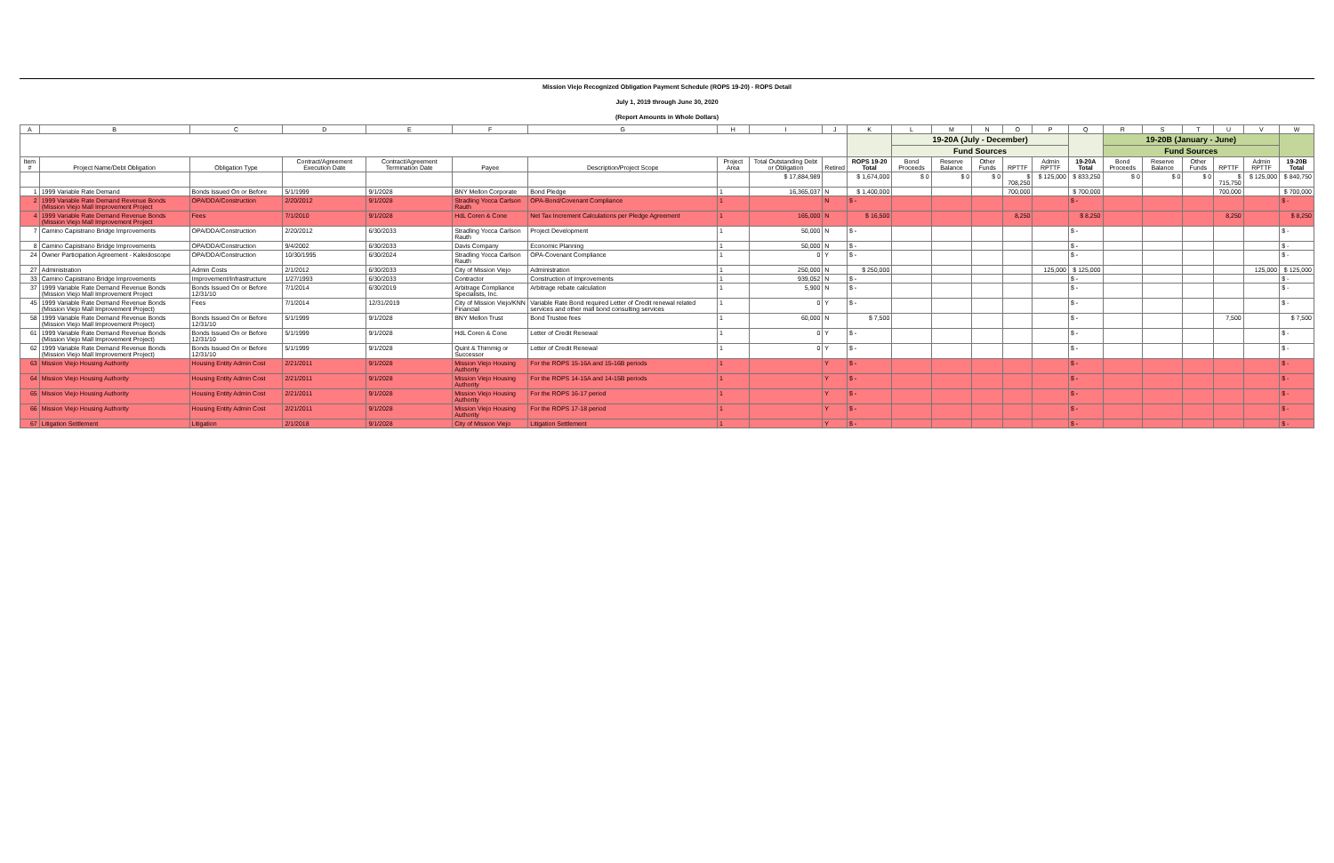Mission Viejo Recognized Obligation Payment Schedule (ROPS 19-20) - ROPS Detail
July 1, 2019 through June 30, 2020
(Report Amounts in Whole Dollars)
| A | B | C | D | E | F | G | H | I | J | K | L | M | N | O | P | Q | R | S | T | U | V | W |
| --- | --- | --- | --- | --- | --- | --- | --- | --- | --- | --- | --- | --- | --- | --- | --- | --- | --- | --- | --- | --- | --- | --- |
| | | | | | | | | | | | 19-20A (July - December) | | | | | | 19-20B (January - June) | | | | | |
| | | | | | | | | | | | Fund Sources | | | | | | Fund Sources | | | | | |
| Item # | Project Name/Debt Obligation | Obligation Type | Contract/Agreement Execution Date | Contract/Agreement Termination Date | Payee | Description/Project Scope | Project Area | Total Outstanding Debt or Obligation | Retired | ROPS 19-20 Total | Bond Proceeds | Reserve Balance | Other Funds | RPTTF | Admin RPTTF | 19-20A Total | Bond Proceeds | Reserve Balance | Other Funds | RPTTF | Admin RPTTF | 19-20B Total |
| | | | | | | | | $ 17,884,989 | | $ 1,674,000 | $ 0 | $ 0 | $ 0 | $ 708,250 | $ 125,000 | $ 833,250 | $ 0 | $ 0 | $ 0 | $ 715,750 | $ 125,000 | $ 840,750 |
| 1 | 1999 Variable Rate Demand | Bonds Issued On or Before | 5/1/1999 | 9/1/2028 | BNY Mellon Corporate | Bond Pledge | 1 | 16,365,037 | N | $ 1,400,000 | | | | 700,000 | | $ 700,000 | | | | 700,000 | | $ 700,000 |
| 2 | 1999 Variable Rate Demand Revenue Bonds (Mission Viejo Mall Improvement Project | OPA/DDA/Construction | 2/20/2012 | 9/1/2028 | Stradling Yocca Carlson Rauth | OPA-Bond/Covenant Compliance | 1 | | N | $ - | | | | | | $ - | | | | | | $ - |
| 4 | 1999 Variable Rate Demand Revenue Bonds (Mission Viejo Mall Improvement Project | Fees | 7/1/2010 | 9/1/2028 | HdL Coren & Cone | Net Tax Increment Calculations per Pledge Agreement | 1 | 165,000 | N | $ 16,500 | | | | 8,250 | | $ 8,250 | | | | 8,250 | | $ 8,250 |
| 7 | Camino Capistrano Bridge Improvements | OPA/DDA/Construction | 2/20/2012 | 6/30/2033 | Stradling Yocca Carlson Rauth | Project Development | 1 | 50,000 | N | $ - | | | | | | $ - | | | | | | $ - |
| 8 | Camino Capistrano Bridge Improvements | OPA/DDA/Construction | 9/4/2002 | 6/30/2033 | Davis Company | Economic Planning | 1 | 50,000 | N | $ - | | | | | | $ - | | | | | | $ - |
| 24 | Owner Participation Agreement - Kaleidoscope | OPA/DDA/Construction | 10/30/1995 | 6/30/2024 | Stradling Yocca Carlson Rauth | OPA-Covenant Compliance | 1 | 0 | Y | $ - | | | | | | $ - | | | | | | $ - |
| 27 | Administration | Admin Costs | 2/1/2012 | 6/30/2033 | City of Mission Viejo | Administration | 1 | 250,000 | N | $ 250,000 | | | | | 125,000 | $ 125,000 | | | | | 125,000 | $ 125,000 |
| 33 | Camino Capistrano Bridge Improvements | Improvement/Infrastructure | 1/27/1993 | 6/30/2033 | Contractor | Construction of Improvements | 1 | 939,052 | N | $ - | | | | | | $ - | | | | | | $ - |
| 37 | 1999 Variable Rate Demand Revenue Bonds (Mission Viejo Mall Improvement Project | Bonds Issued On or Before 12/31/10 | 7/1/2014 | 6/30/2019 | Arbitrage Compliance Specialists, Inc. | Arbitrage rebate calculation | 1 | 5,900 | N | $ - | | | | | | $ - | | | | | | $ - |
| 45 | 1999 Variable Rate Demand Revenue Bonds (Mission Viejo Mall Improvement Project) | Fees | 7/1/2014 | 12/31/2019 | City of Mission Viejo/KNN Financial | Variable Rate Bond required Letter of Credit renewal related services and other mall bond consulting services | 1 | 0 | Y | $ - | | | | | | $ - | | | | | | $ - |
| 58 | 1999 Variable Rate Demand Revenue Bonds (Mission Viejo Mall Improvement Project) | Bonds Issued On or Before 12/31/10 | 5/1/1999 | 9/1/2028 | BNY Mellon Trust | Bond Trustee fees | 1 | 60,000 | N | $ 7,500 | | | | | | $ - | | | | 7,500 | | $ 7,500 |
| 61 | 1999 Variable Rate Demand Revenue Bonds (Mission Viejo Mall Improvement Project) | Bonds Issued On or Before 12/31/10 | 5/1/1999 | 9/1/2028 | HdL Coren & Cone | Letter of Credit Renewal | 1 | 0 | Y | $ - | | | | | | $ - | | | | | | $ - |
| 62 | 1999 Variable Rate Demand Revenue Bonds (Mission Viejo Mall Improvement Project) | Bonds Issued On or Before 12/31/10 | 5/1/1999 | 9/1/2028 | Quint & Thimmig or Successor | Letter of Credit Renewal | 1 | 0 | Y | $ - | | | | | | $ - | | | | | | $ - |
| 63 | Mission Viejo Housing Authority | Housing Entity Admin Cost | 2/21/2011 | 9/1/2028 | Mission Viejo Housing Authority | For the ROPS 15-16A and 15-16B periods | 1 | | Y | $ - | | | | | | $ - | | | | | | $ - |
| 64 | Mission Viejo Housing Authority | Housing Entity Admin Cost | 2/21/2011 | 9/1/2028 | Mission Viejo Housing Authority | For the ROPS 14-15A and 14-15B periods | 1 | | Y | $ - | | | | | | $ - | | | | | | $ - |
| 65 | Mission Viejo Housing Authority | Housing Entity Admin Cost | 2/21/2011 | 9/1/2028 | Mission Viejo Housing Authority | For the ROPS 16-17 period | 1 | | Y | $ - | | | | | | $ - | | | | | | $ - |
| 66 | Mission Viejo Housing Authority | Housing Entity Admin Cost | 2/21/2011 | 9/1/2028 | Mission Viejo Housing Authority | For the ROPS 17-18 period | 1 | | Y | $ - | | | | | | $ - | | | | | | $ - |
| 67 | Litigation Settlement | Litigation | 2/1/2018 | 9/1/2028 | City of Mission Viejo | Litigation Settlement | 1 | | Y | $ - | | | | | | $ - | | | | | | $ - |